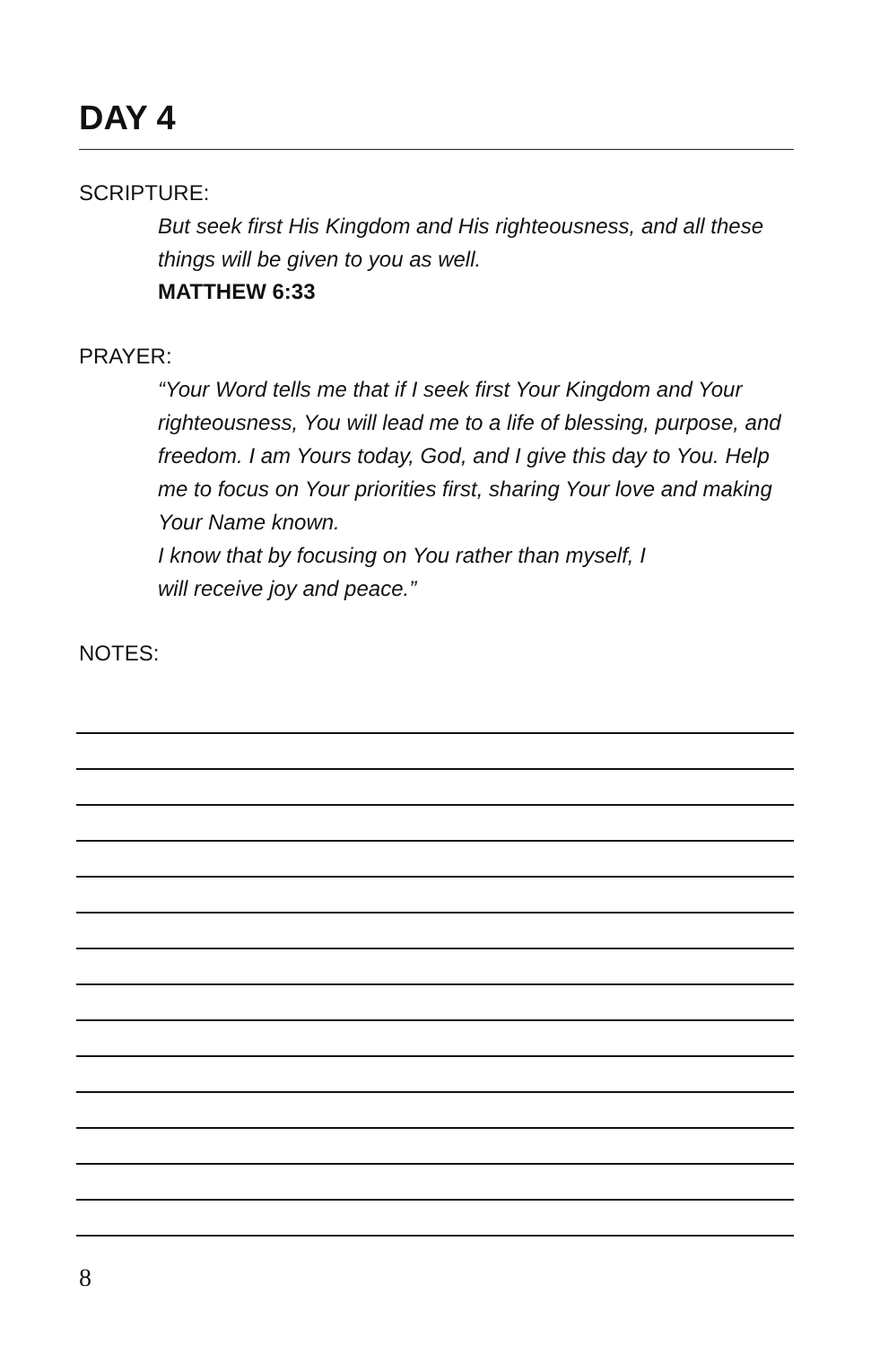DAY 4
SCRIPTURE:
But seek first His Kingdom and His righteousness, and all these things will be given to you as well.
MATTHEW 6:33
PRAYER:
“Your Word tells me that if I seek first Your Kingdom and Your righteousness, You will lead me to a life of blessing, purpose, and freedom. I am Yours today, God, and I give this day to You. Help me to focus on Your priorities first, sharing Your love and making Your Name known.
I know that by focusing on You rather than myself, I
will receive joy and peace.”
NOTES:
8